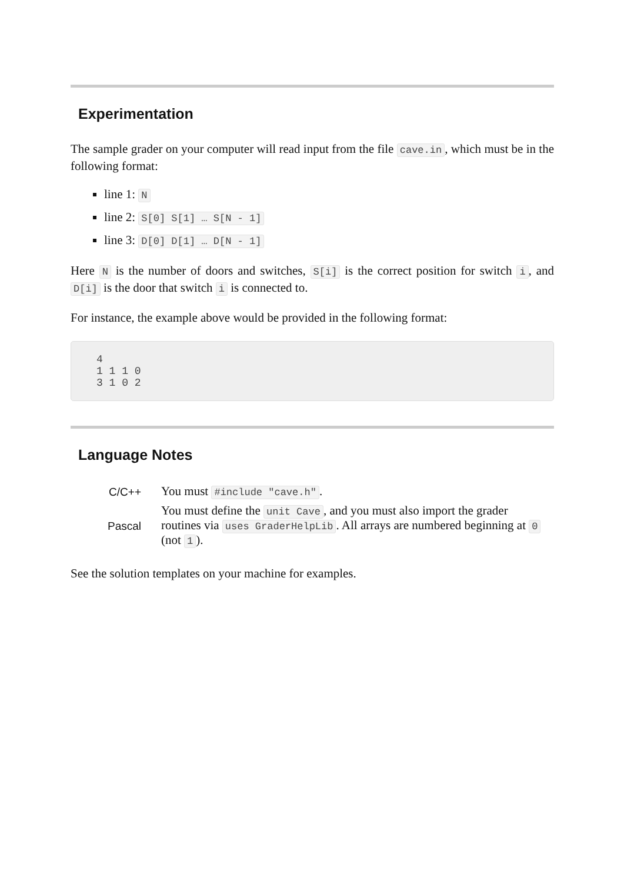Experimentation
The sample grader on your computer will read input from the file cave.in, which must be in the following format:
line 1: N
line 2: S[0] S[1] … S[N - 1]
line 3: D[0] D[1] … D[N - 1]
Here N is the number of doors and switches, S[i] is the correct position for switch i, and D[i] is the door that switch i is connected to.
For instance, the example above would be provided in the following format:
4
1 1 1 0
3 1 0 2
Language Notes
| C/C++ | You must #include "cave.h" . |
| Pascal | You must define the unit Cave , and you must also import the grader routines via uses GraderHelpLib . All arrays are numbered beginning at 0 (not 1 ). |
See the solution templates on your machine for examples.